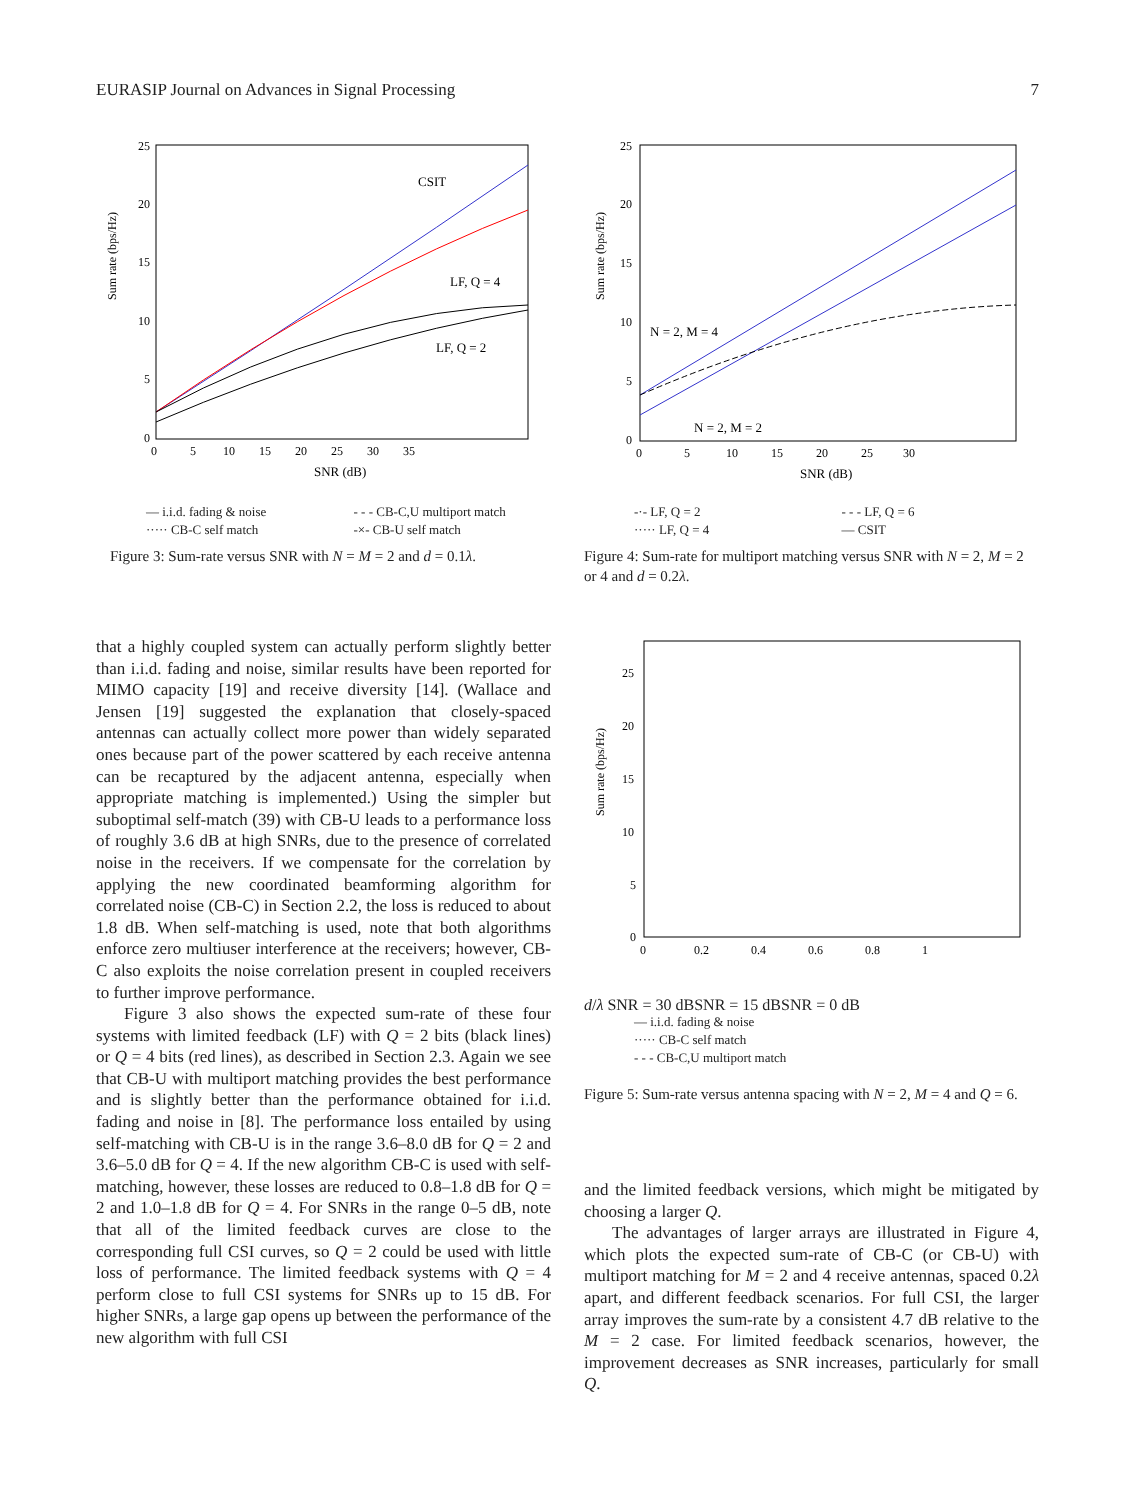EURASIP Journal on Advances in Signal Processing 7
Sum rate (bps/Hz)
25
20
15
10
5
0
0 5 10 15 20 25 30 35
SNR (dB)
CSIT
LF, Q = 4
LF, Q = 2
— i.i.d. fading & noise - - - CB-C,U multiport match ····· CB-C self match -×- CB-U self match
Figure 3: Sum-rate versus SNR with N = M = 2 and d = 0.1λ.
that a highly coupled system can actually perform slightly better than i.i.d. fading and noise, similar results have been reported for MIMO capacity [19] and receive diversity [14]. (Wallace and Jensen [19] suggested the explanation that closely-spaced antennas can actually collect more power than widely separated ones because part of the power scattered by each receive antenna can be recaptured by the adjacent antenna, especially when appropriate matching is implemented.) Using the simpler but suboptimal self-match (39) with CB-U leads to a performance loss of roughly 3.6 dB at high SNRs, due to the presence of correlated noise in the receivers. If we compensate for the correlation by applying the new coordinated beamforming algorithm for correlated noise (CB-C) in Section 2.2, the loss is reduced to about 1.8 dB. When self-matching is used, note that both algorithms enforce zero multiuser interference at the receivers; however, CB-C also exploits the noise correlation present in coupled receivers to further improve performance.
Figure 3 also shows the expected sum-rate of these four systems with limited feedback (LF) with Q = 2 bits (black lines) or Q = 4 bits (red lines), as described in Section 2.3. Again we see that CB-U with multiport matching provides the best performance and is slightly better than the performance obtained for i.i.d. fading and noise in [8]. The performance loss entailed by using self-matching with CB-U is in the range 3.6–8.0 dB for Q = 2 and 3.6–5.0 dB for Q = 4. If the new algorithm CB-C is used with self-matching, however, these losses are reduced to 0.8–1.8 dB for Q = 2 and 1.0–1.8 dB for Q = 4. For SNRs in the range 0–5 dB, note that all of the limited feedback curves are close to the corresponding full CSI curves, so Q = 2 could be used with little loss of performance. The limited feedback systems with Q = 4 perform close to full CSI systems for SNRs up to 15 dB. For higher SNRs, a large gap opens up between the performance of the new algorithm with full CSI
Sum rate (bps/Hz)
25
20
15
10
5
0
0 5 10 15 20 25 30
SNR (dB)
N = 2, M = 4
N = 2, M = 2
-·- LF, Q = 2 - - - LF, Q = 6 ····· LF, Q = 4 — CSIT
Figure 4: Sum-rate for multiport matching versus SNR with N = 2, M = 2 or 4 and d = 0.2λ.
Sum rate (bps/Hz)
25
20
15
10
5
0
0 0.2 0.4 0.6 0.8 1
d/λ
SNR = 30 dB
SNR = 15 dB
SNR = 0 dB
— i.i.d. fading & noise
····· CB-C self match
- - - CB-C,U multiport match
Figure 5: Sum-rate versus antenna spacing with N = 2, M = 4 and Q = 6.
and the limited feedback versions, which might be mitigated by choosing a larger Q.
The advantages of larger arrays are illustrated in Figure 4, which plots the expected sum-rate of CB-C (or CB-U) with multiport matching for M = 2 and 4 receive antennas, spaced 0.2λ apart, and different feedback scenarios. For full CSI, the larger array improves the sum-rate by a consistent 4.7 dB relative to the M = 2 case. For limited feedback scenarios, however, the improvement decreases as SNR increases, particularly for small Q.